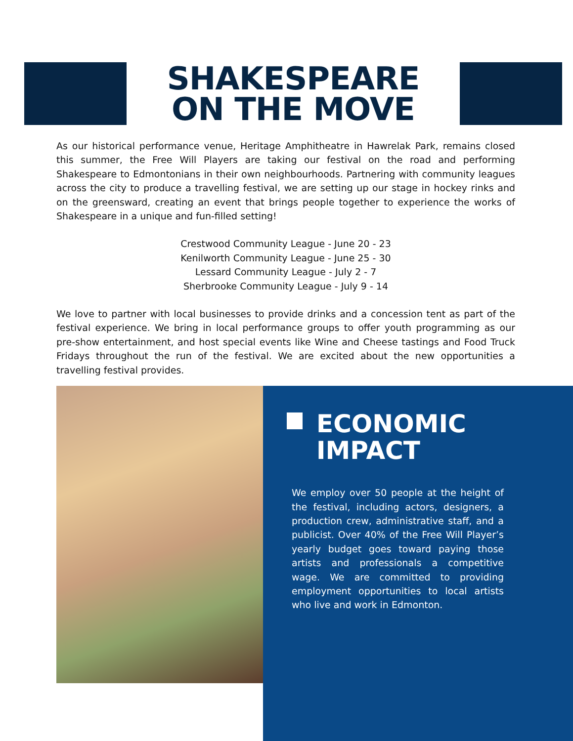SHAKESPEARE
ON THE MOVE
As our historical performance venue, Heritage Amphitheatre in Hawrelak Park, remains closed this summer, the Free Will Players are taking our festival on the road and performing Shakespeare to Edmontonians in their own neighbourhoods. Partnering with community leagues across the city to produce a travelling festival, we are setting up our stage in hockey rinks and on the greensward, creating an event that brings people together to experience the works of Shakespeare in a unique and fun-filled setting!
Crestwood Community League - June 20 - 23
Kenilworth Community League - June 25 - 30
Lessard Community League - July 2 - 7
Sherbrooke Community League - July 9 - 14
We love to partner with local businesses to provide drinks and a concession tent as part of the festival experience. We bring in local performance groups to offer youth programming as our pre-show entertainment, and host special events like Wine and Cheese tastings and Food Truck Fridays throughout the run of the festival. We are excited about the new opportunities a travelling festival provides.
ECONOMIC
IMPACT
We employ over 50 people at the height of the festival, including actors, designers, a production crew, administrative staff, and a publicist. Over 40% of the Free Will Player’s yearly budget goes toward paying those artists and professionals a competitive wage. We are committed to providing employment opportunities to local artists who live and work in Edmonton.